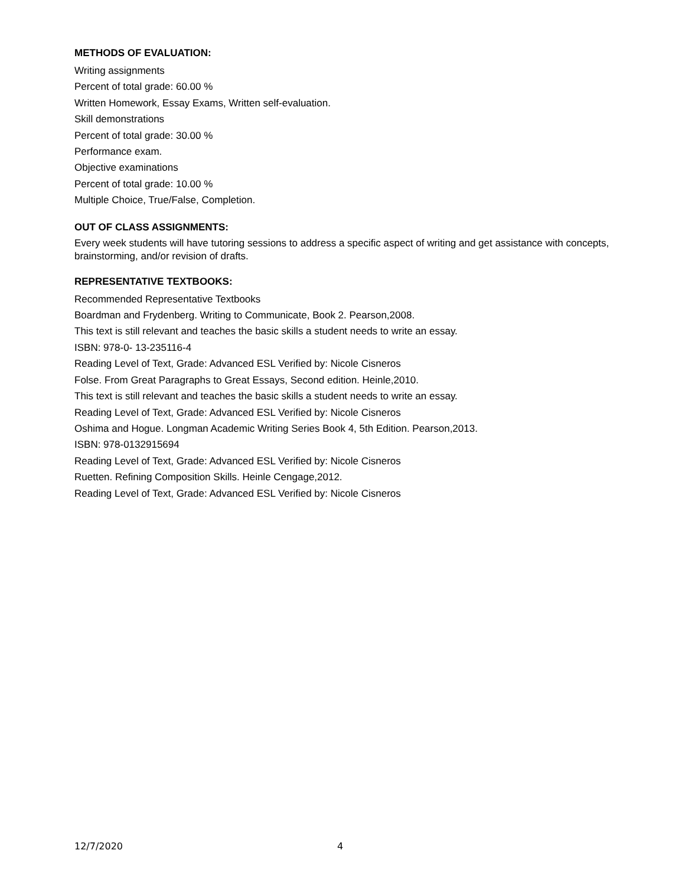METHODS OF EVALUATION:
Writing assignments
Percent of total grade: 60.00 %
Written Homework, Essay Exams, Written self-evaluation.
Skill demonstrations
Percent of total grade: 30.00 %
Performance exam.
Objective examinations
Percent of total grade: 10.00 %
Multiple Choice, True/False, Completion.
OUT OF CLASS ASSIGNMENTS:
Every week students will have tutoring sessions to address a specific aspect of writing and get assistance with concepts, brainstorming, and/or revision of drafts.
REPRESENTATIVE TEXTBOOKS:
Recommended Representative Textbooks
Boardman and Frydenberg. Writing to Communicate, Book 2. Pearson,2008.
This text is still relevant and teaches the basic skills a student needs to write an essay.
ISBN: 978-0- 13-235116-4
Reading Level of Text, Grade: Advanced ESL Verified by: Nicole Cisneros
Folse. From Great Paragraphs to Great Essays, Second edition. Heinle,2010.
This text is still relevant and teaches the basic skills a student needs to write an essay.
Reading Level of Text, Grade: Advanced ESL Verified by: Nicole Cisneros
Oshima and Hogue. Longman Academic Writing Series Book 4, 5th Edition. Pearson,2013.
ISBN: 978-0132915694
Reading Level of Text, Grade: Advanced ESL Verified by: Nicole Cisneros
Ruetten. Refining Composition Skills. Heinle Cengage,2012.
Reading Level of Text, Grade: Advanced ESL Verified by: Nicole Cisneros
12/7/2020 4